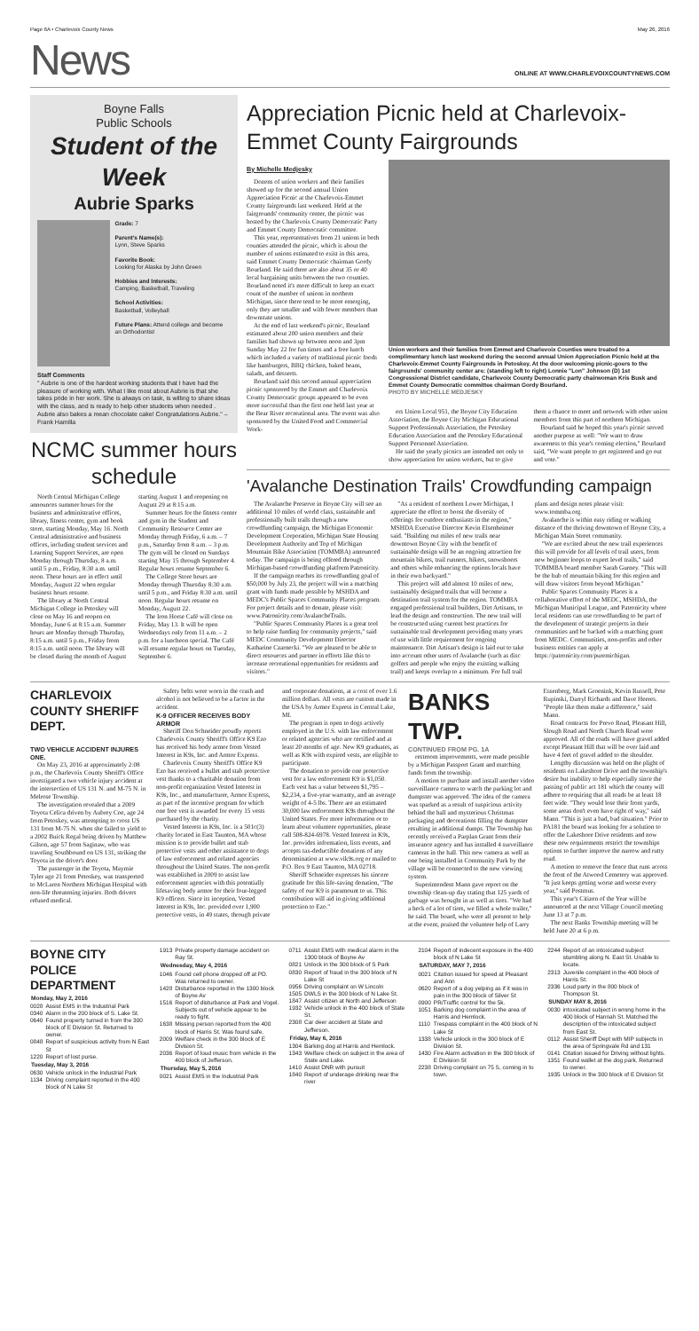Page 6A • Charlevoix County News May 26, 2016
News
ONLINE AT WWW.CHARLEVOIXCOUNTYNEWS.COM
Boyne Falls
Public Schools
Student of the Week
Aubrie Sparks
Grade: 7
Parent's Name(s):
Lynn, Steve Sparks
Favorite Book:
Looking for Alaska by John Green
Hobbies and Interests:
Camping, Basketball, Traveling
School Activities:
Basketball, Volleyball
Future Plans: Attend college and become an Orthodontist
Staff Comments
" Aubrie is one of the hardest working students that I have had the pleasure of working with. What I like most about Aubrie is that she takes pride in her work. She is always on task, is willing to share ideas with the class, and is ready to help other students when needed . Aubrie also bakes a mean chocolate cake! Congratulations Aubrie." – Frank Hamilla
NCMC summer hours schedule
North Central Michigan College announces summer hours for the business and administrative offices, library, fitness center, gym and book store, starting Monday, May 16. North Central administrative and business offices, including student services and Learning Support Services, are open Monday through Thursday, 8 a.m. until 5 p.m., Friday, 8:30 a.m. until noon. These hours are in effect until Monday, August 22 when regular business hours resume.
The library at North Central Michigan College in Petoskey will close on May 16 and reopen on Monday, June 6 at 8:15 a.m. Summer hours are Monday through Thursday, 8:15 a.m. until 5 p.m., Friday from 8:15 a.m. until noon. The library will be closed during the month of August starting August 1 and reopening on August 29 at 8:15 a.m.
Summer hours for the fitness center and gym in the Student and Community Resource Center are Monday through Friday, 6 a.m. – 7 p.m., Saturday from 8 a.m. – 3 p.m. The gym will be closed on Sundays starting May 15 through September 4. Regular hours resume September 6.
The College Store hours are Monday through Thursday 8:30 a.m. until 5 p.m., and Friday 8:30 a.m. until noon. Regular hours resume on Monday, August 22.
The Iron Horse Café will close on Friday, May 13. It will be open Wednesdays only from 11 a.m. – 2 p.m. for a luncheon special. The Café will resume regular hours on Tuesday, September 6.
Appreciation Picnic held at Charlevoix-Emmet County Fairgrounds
By Michelle Medjesky
Dozens of union workers and their families showed up for the second annual Union Appreciation Picnic at the Charlevoix-Emmet County fairgrounds last weekend. Held at the fairgrounds' community center, the picnic was hosted by the Charlevoix County Democratic Party and Emmet County Democratic committee.
This year, representatives from 21 unions in both counties attended the picnic, which is about the number of unions estimated to exist in this area, said Emmet County Democratic chairman Gordy Bourland. He said there are also about 35 or 40 local bargaining units between the two counties. Bourland noted it's more difficult to keep an exact count of the number of unions in northern Michigan, since there tend to be more emerging, only they are smaller and with fewer members than downstate unions.
At the end of last weekend's picnic, Bourland estimated about 200 union members and their families had shown up between noon and 3pm Sunday May 22 for fun times and a free lunch which included a variety of traditional picnic foods like hamburgers, BBQ chicken, baked beans, salads, and desserts.
Bourland said this second annual appreciation picnic sponsored by the Emmet and Charlevoix County Democratic groups appeared to be even more successful than the first one held last year at the Bear River recreational area. The event was also sponsored by the United Food and Commercial Work-
Union workers and their families from Emmet and Charlevoix Counties were treated to a complimentary lunch last weekend during the second annual Union Appreciation Picnic held at the Charlevoix-Emmet County Fairgrounds in Petoskey. At the door welcoming picnic-goers to the fairgrounds' community center are: (standing left to right) Lonnie "Lon" Johnson (D) 1st Congressional District candidate, Charlevoix County Democratic party chairwoman Kris Busk and Emmet County Democratic committee chairman Gordy Bourland.
PHOTO BY MICHELLE MEDJESKY
ers Union Local 951, the Boyne City Education Association, the Boyne City Michigan Educational Support Professionals Association, the Petoskey Education Association and the Petoskey Educational Support Personnel Association.
He said the yearly picnics are intended not only to show appreciation for union workers, but to give them a chance to meet and network with other union members from this part of northern Michigan.
Bourland said he hoped this year's picnic served another purpose as well: "We want to draw awareness to this year's coming election," Bourland said, "We want people to get registered and go out and vote."
'Avalanche Destination Trails' Crowdfunding campaign
The Avalanche Preserve in Boyne City will see an additional 10 miles of world class, sustainable and professionally built trails through a new crowdfunding campaign, the Michigan Economic Development Corporation, Michigan State Housing Development Authority and Top of Michigan Mountain Bike Association (TOMMBA) announced today. The campaign is being offered through Michigan-based crowdfunding platform Patronicity.
If the campaign reaches its crowdfunding goal of $50,000 by July 23, the project will win a matching grant with funds made possible by MSHDA and MEDC's Public Spaces Community Places program. For project details and to donate, please visit: www.Patronicity.com/AvalancheTrails.
"Public Spaces Community Places is a great tool to help raise funding for community projects," said MEDC Community Development Director Katharine Czarnecki. "We are pleased to be able to direct resources and partner in efforts like this to increase recreational opportunities for residents and visitors."
"As a resident of northern Lower Michigan, I appreciate the effort to boost the diversity of offerings for outdoor enthusiasts in the region," MSHDA Executive Director Kevin Elsenheimer said. "Building out miles of new trails near downtown Boyne City with the benefit of sustainable design will be an ongoing attraction for mountain bikers, trail runners, hikers, snowshoers and others while enhancing the options locals have in their own backyard."
This project will add almost 10 miles of new, sustainably designed trails that will become a destination trail system for the region. TOMMBA engaged professional trail builders, Dirt Artisans, to lead the design and construction. The new trail will be constructed using current best practices for sustainable trail development providing many years of use with little requirement for ongoing maintenance. Dirt Artisan's design is laid out to take into account other users of Avalanche (such as disc golfers and people who enjoy the existing walking trail) and keeps overlap to a minimum. For full trail plans and design notes please visit: www.tommba.org.
Avalanche is within easy riding or walking distance of the thriving downtown of Boyne City, a Michigan Main Street community.
"We are excited about the new trail experiences this will provide for all levels of trail users, from new beginner loops to expert level trails," said TOMMBA board member Sarah Gurney. "This will be the hub of mountain biking for this region and will draw visitors from beyond Michigan."
Public Spaces Community Places is a collaborative effort of the MEDC, MSHDA, the Michigan Municipal League, and Patronicity where local residents can use crowdfunding to be part of the development of strategic projects in their communities and be backed with a matching grant from MEDC. Communities, non-profits and other business entities can apply at https://patronicity.com/puremichigan.
CHARLEVOIX COUNTY SHERIFF DEPT.
TWO VEHICLE ACCIDENT INJURES ONE.
On May 23, 2016 at approximately 2:08 p.m., the Charlevoix County Sheriff's Office investigated a two vehicle injury accident at the intersection of US 131 N. and M-75 N. in Melrose Township.
The investigation revealed that a 2009 Toyota Celica driven by Aubrey Coe, age 24 from Petoskey, was attempting to cross US 131 from M-75 N. when she failed to yield to a 2002 Buick Regal being driven by Matthew Gilson, age 57 from Saginaw, who was traveling Southbound on US 131, striking the Toyota in the driver's door.
The passenger in the Toyota, Maymie Tyler age 21 from Petoskey, was transported to McLaren Northern Michigan Hospital with non-life threatening injuries. Both drivers refused medical.
Safety belts were worn in the crash and alcohol is not believed to be a factor in the accident.
K-9 OFFICER RECEIVES BODY ARMOR
Sheriff Don Schneider proudly reports Charlevoix County Sheriff's Office K9 Ezo has received his body armor from Vested Interest in K9s, Inc. and Armor Express.
Charlevoix County Sheriff's Office K9 Ezo has received a bullet and stab protective vest thanks to a charitable donation from non-profit organization Vested Interest in K9s, Inc., and manufacturer, Armor Express, as part of the incentive program for which one free vest is awarded for every 15 vests purchased by the charity.
Vested Interest in K9s, Inc. is a 501c(3) charity located in East Taunton, MA whose mission is to provide bullet and stab protective vests and other assistance to dogs of law enforcement and related agencies throughout the United States. The non-profit was established in 2009 to assist law enforcement agencies with this potentially lifesaving body armor for their four-legged K9 officers. Since its inception, Vested Interest in K9s, Inc. provided over 1,900 protective vests, in 49 states, through private and corporate donations, at a cost of over 1.6 million dollars. All vests are custom made in the USA by Armor Express in Central Lake, MI.
The program is open to dogs actively employed in the U.S. with law enforcement or related agencies who are certified and at least 20 months of age. New K9 graduates, as well as K9s with expired vests, are eligible to participate.
The donation to provide one protective vest for a law enforcement K9 is $1,050. Each vest has a value between $1,795 – $2,234, a five-year warranty, and an average weight of 4-5 lbs. There are an estimated 30,000 law enforcement K9s throughout the United States. For more information or to learn about volunteer opportunities, please call 508-824-6978. Vested Interest in K9s, Inc. provides information, lists events, and accepts tax-deductible donations of any denomination at www.vik9s.org or mailed to P.O. Box 9 East Taunton, MA 02718.
Sheriff Schneider expresses his sincere gratitude for this life-saving donation, "The safety of our K9 is paramount to us. This contribution will aid in giving additional protection to Ezo."
BANKS TWP.
CONTINUED FROM PG. 1A
restroom improvements, were made possible by a Michigan Passport Grant and matching funds from the township.
A motion to purchase and install another video surveillance camera to watch the parking lot and dumpster was approved. The idea of the camera was sparked as a result of suspicious activity behind the hall and mysterious Christmas packaging and decorations filling the dumpster resulting in additional dumps. The Township has recently received a Parplan Grant from their insurance agency and has installed 4 surveillance cameras in the hall. This new camera as well as one being installed in Community Park by the village will be connected to the new viewing system.
Superintendent Mann gave report on the township clean-up day stating that 125 yards of garbage was brought in as well as tires. "We had a heck of a lot of tires, we filled a whole trailer," he said. The board, who were all present to help at the event, praised the volunteer help of Larry Essenberg, Mark Groenink, Kevin Russell, Pete Rupinski, Darryl Richards and Dave Heeres. "People like them make a difference," said Mann.
Road contracts for Prevo Road, Pleasant Hill, Slough Road and North Church Road were approved. All of the roads will have gravel added except Pleasant Hill that will be over laid and have 4 feet of gravel added to the shoulder.
Lengthy discussion was held on the plight of residents on Lakeshore Drive and the township's desire but inability to help especially since the passing of public act 181 which the county will adhere to requiring that all roads be at least 18 feet wide. "They would lose their front yards, some areas don't even have right of way," said Mann. "This is just a bad, bad situation." Prior to PA181 the board was looking for a solution to offer the Lakeshore Drive residents and now these new requirements restrict the townships options to further improve the narrow and rutty road.
A motion to remove the fence that runs across the front of the Atwood Cemetery was approved. "It just keeps getting worse and worse every year," said Postmus.
This year's Citizen of the Year will be announced at the next Village Council meeting June 13 at 7 p.m.
The next Banks Township meeting will be held June 20 at 6 p.m.
BOYNE CITY POLICE DEPARTMENT
| Monday, May 2, 2016 | |
| --- | --- |
| 0028 | Assist EMS in the Industrial Park |
| 0340 | Alarm in the 200 block of S. Lake St. |
| 0640 | Found property turned in from the 300 block of E Division St. Returned to owner. |
| 0848 | Report of suspicious activity from N East St |
| 1220 | Report of lost purse. |
| Tuesday, May 3, 2016 | |
| 0630 | Vehicle unlock in the Industrial Park |
| 1134 | Driving complaint reported in the 400 block of N Lake St |
| 1913 | Private property damage accident on Ray St. |
| Wednesday, May 4, 2016 | |
| 1046 | Found cell phone dropped off at PD. Was returned to owner. |
| 1428 | Disturbance reported in the 1300 block of Boyne Av |
| 1516 | Report of disturbance at Park and Vogel. Subjects out of vehicle appear to be ready to fight. |
| 1638 | Missing person reported from the 400 block of Harris St. Was found safe. |
| 2009 | Welfare check in the 300 block of E Division St. |
| 2036 | Report of loud music from vehicle in the 400 block of Jefferson. |
| Thursday, May 5, 2016 | |
| 0021 | Assist EMS in the Industrial Park |
| 0711 | Assist EMS with medical alarm in the 1300 block of Boyne Av |
| 0821 | Unlock in the 300 block of S Park |
| 0830 | Report of fraud in the 300 block of N Lake St |
| 0956 | Driving complaint on W Lincoln |
| 1505 | DWLS in the 300 block of N Lake St. |
| 1847 | Assist citizen at North and Jefferson |
| 1932 | Vehicle unlock in the 400 block of State St. |
| 2308 | Car deer accident at State and Jefferson. |
| Friday, May 6, 2016 | |
| 1304 | Barking dog at Harris and Hemlock. |
| 1343 | Welfare check on subject in the area of State and Lake. |
| 1410 | Assist DNR with pursuit |
| 1840 | Report of underage drinking near the river |
| 2104 | Report of indecent exposure in the 400 block of N Lake St |
| SATURDAY, MAY 7, 2016 | |
| 0021 | Citation issued for speed at Pleasant and Ann |
| 0620 | Report of a dog yelping as if it was in pain in the 300 block of Silver St |
| 0900 | PR/Traffic control for the 5k. |
| 1051 | Barking dog complaint in the area of Harris and Hemlock. |
| 1110 | Trespass complaint in the 400 block of N Lake St |
| 1338 | Vehicle unlock in the 300 block of E Division St. |
| 1430 | Fire Alarm activation in the 300 block of E Division St |
| 2238 | Driving complaint on 75 S, coming in to town. |
| 2244 | Report of an intoxicated subject stumbling along N. East St. Unable to locate. |
| 2313 | Juvenile complaint in the 400 block of Harris St. |
| 2336 | Loud party in the 800 block of Thompson St. |
| SUNDAY MAY 8, 2016 | |
| 0030 | intoxicated subject in wrong home in the 400 block of Hannah St. Matched the description of the intoxicated subject from East St. |
| 0112 | Assist Sheriff Dept with MIP subjects in the area of Springvale Rd and 131 |
| 0141 | Citation issued for Driving without lights. |
| 1351 | Found wallet at the dog park. Returned to owner. |
| 1935 | Unlock in the 300 block of E Division St |